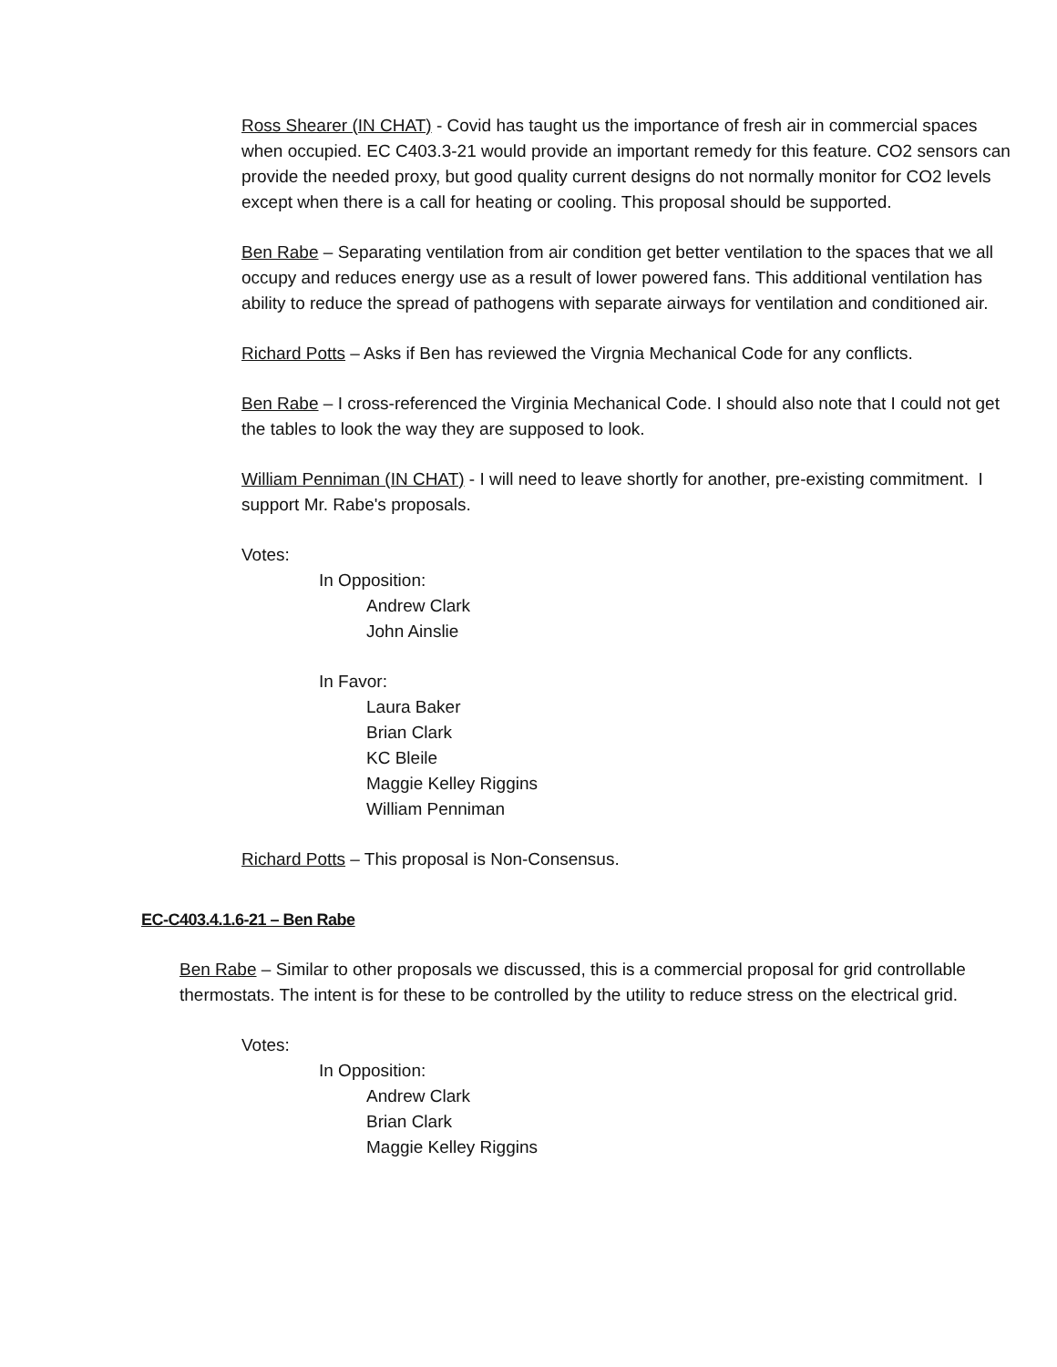Ross Shearer (IN CHAT) - Covid has taught us the importance of fresh air in commercial spaces when occupied. EC C403.3-21 would provide an important remedy for this feature. CO2 sensors can provide the needed proxy, but good quality current designs do not normally monitor for CO2 levels except when there is a call for heating or cooling. This proposal should be supported.
Ben Rabe – Separating ventilation from air condition get better ventilation to the spaces that we all occupy and reduces energy use as a result of lower powered fans. This additional ventilation has ability to reduce the spread of pathogens with separate airways for ventilation and conditioned air.
Richard Potts – Asks if Ben has reviewed the Virgnia Mechanical Code for any conflicts.
Ben Rabe – I cross-referenced the Virginia Mechanical Code. I should also note that I could not get the tables to look the way they are supposed to look.
William Penniman (IN CHAT) - I will need to leave shortly for another, pre-existing commitment. I support Mr. Rabe's proposals.
Votes:
In Opposition:
Andrew Clark
John Ainslie
In Favor:
Laura Baker
Brian Clark
KC Bleile
Maggie Kelley Riggins
William Penniman
Richard Potts – This proposal is Non-Consensus.
EC-C403.4.1.6-21 – Ben Rabe
Ben Rabe – Similar to other proposals we discussed, this is a commercial proposal for grid controllable thermostats. The intent is for these to be controlled by the utility to reduce stress on the electrical grid.
Votes:
In Opposition:
Andrew Clark
Brian Clark
Maggie Kelley Riggins